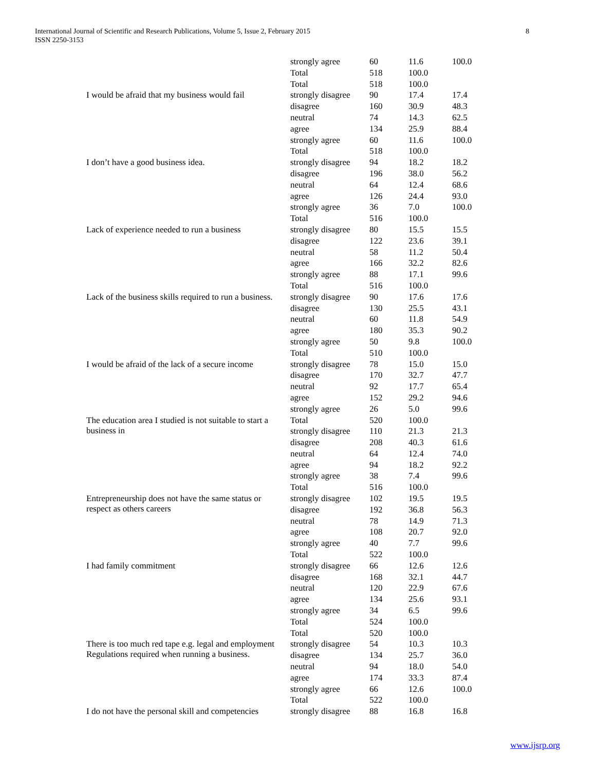International Journal of Scientific and Research Publications, Volume 5, Issue 2, February 2015
ISSN 2250-3153
8
| | strongly agree | 60 | 11.6 | 100.0 |
| | Total | 518 | 100.0 | |
| | Total | 518 | 100.0 | |
| I would be afraid that my business would fail | strongly disagree | 90 | 17.4 | 17.4 |
| | disagree | 160 | 30.9 | 48.3 |
| | neutral | 74 | 14.3 | 62.5 |
| | agree | 134 | 25.9 | 88.4 |
| | strongly agree | 60 | 11.6 | 100.0 |
| | Total | 518 | 100.0 | |
| I don’t have a good business idea. | strongly disagree | 94 | 18.2 | 18.2 |
| | disagree | 196 | 38.0 | 56.2 |
| | neutral | 64 | 12.4 | 68.6 |
| | agree | 126 | 24.4 | 93.0 |
| | strongly agree | 36 | 7.0 | 100.0 |
| | Total | 516 | 100.0 | |
| Lack of experience needed to run a business | strongly disagree | 80 | 15.5 | 15.5 |
| | disagree | 122 | 23.6 | 39.1 |
| | neutral | 58 | 11.2 | 50.4 |
| | agree | 166 | 32.2 | 82.6 |
| | strongly agree | 88 | 17.1 | 99.6 |
| | Total | 516 | 100.0 | |
| Lack of the business skills required to run a business. | strongly disagree | 90 | 17.6 | 17.6 |
| | disagree | 130 | 25.5 | 43.1 |
| | neutral | 60 | 11.8 | 54.9 |
| | agree | 180 | 35.3 | 90.2 |
| | strongly agree | 50 | 9.8 | 100.0 |
| | Total | 510 | 100.0 | |
| I would be afraid of the lack of a secure income | strongly disagree | 78 | 15.0 | 15.0 |
| | disagree | 170 | 32.7 | 47.7 |
| | neutral | 92 | 17.7 | 65.4 |
| | agree | 152 | 29.2 | 94.6 |
| | strongly agree | 26 | 5.0 | 99.6 |
| The education area I studied is not suitable to start a business in | Total | 520 | 100.0 | |
| | strongly disagree | 110 | 21.3 | 21.3 |
| | disagree | 208 | 40.3 | 61.6 |
| | neutral | 64 | 12.4 | 74.0 |
| | agree | 94 | 18.2 | 92.2 |
| | strongly agree | 38 | 7.4 | 99.6 |
| | Total | 516 | 100.0 | |
| Entrepreneurship does not have the same status or respect as others careers | strongly disagree | 102 | 19.5 | 19.5 |
| | disagree | 192 | 36.8 | 56.3 |
| | neutral | 78 | 14.9 | 71.3 |
| | agree | 108 | 20.7 | 92.0 |
| | strongly agree | 40 | 7.7 | 99.6 |
| | Total | 522 | 100.0 | |
| I had family commitment | strongly disagree | 66 | 12.6 | 12.6 |
| | disagree | 168 | 32.1 | 44.7 |
| | neutral | 120 | 22.9 | 67.6 |
| | agree | 134 | 25.6 | 93.1 |
| | strongly agree | 34 | 6.5 | 99.6 |
| | Total | 524 | 100.0 | |
| | Total | 520 | 100.0 | |
| There is too much red tape e.g. legal and employment Regulations required when running a business. | strongly disagree | 54 | 10.3 | 10.3 |
| | disagree | 134 | 25.7 | 36.0 |
| | neutral | 94 | 18.0 | 54.0 |
| | agree | 174 | 33.3 | 87.4 |
| | strongly agree | 66 | 12.6 | 100.0 |
| | Total | 522 | 100.0 | |
| I do not have the personal skill and competencies | strongly disagree | 88 | 16.8 | 16.8 |
www.ijsrp.org